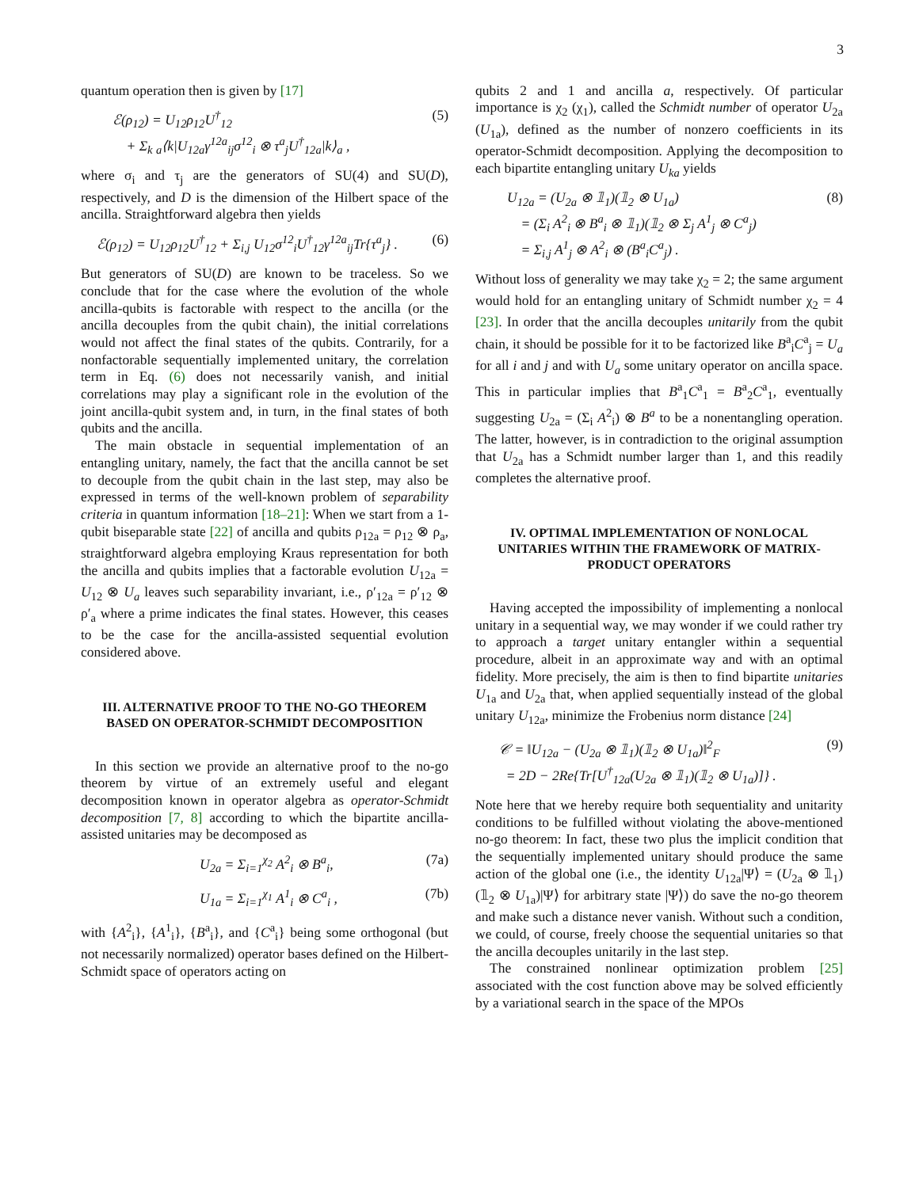3
quantum operation then is given by [17]
ℰ(ρ<sub>12</sub>) = U<sub>12</sub>ρ<sub>12</sub>U<sup>†</sup><sub>12</sub>
+ Σ<sub>k</sub> <sub>a</sub>⟨k|U<sub>12a</sub>γ<sup>12a</sup><sub>ij</sub>σ<sup>12</sup><sub>i</sub> ⊗ τ<sup>a</sup><sub>j</sub>U<sup>†</sup><sub>12a</sub>|k⟩<sub>a</sub> , (5)
where σ<sub>i</sub> and τ<sub>j</sub> are the generators of SU(4) and SU(D), respectively, and D is the dimension of the Hilbert space of the ancilla. Straightforward algebra then yields
ℰ(ρ<sub>12</sub>) = U<sub>12</sub>ρ<sub>12</sub>U<sup>†</sup><sub>12</sub> + Σ<sub>i,j</sub> U<sub>12</sub>σ<sup>12</sup><sub>i</sub>U<sup>†</sup><sub>12</sub>γ<sup>12a</sup><sub>ij</sub>Tr{τ<sup>a</sup><sub>j</sub>} . (6)
But generators of SU(D) are known to be traceless. So we conclude that for the case where the evolution of the whole ancilla-qubits is factorable with respect to the ancilla (or the ancilla decouples from the qubit chain), the initial correlations would not affect the final states of the qubits. Contrarily, for a nonfactorable sequentially implemented unitary, the correlation term in Eq. (6) does not necessarily vanish, and initial correlations may play a significant role in the evolution of the joint ancilla-qubit system and, in turn, in the final states of both qubits and the ancilla.
The main obstacle in sequential implementation of an entangling unitary, namely, the fact that the ancilla cannot be set to decouple from the qubit chain in the last step, may also be expressed in terms of the well-known problem of separability criteria in quantum information [18–21]: When we start from a 1-qubit biseparable state [22] of ancilla and qubits ρ<sub>12a</sub> = ρ<sub>12</sub> ⊗ ρ<sub>a</sub>, straightforward algebra employing Kraus representation for both the ancilla and qubits implies that a factorable evolution U<sub>12a</sub> = U<sub>12</sub> ⊗ U<sub>a</sub> leaves such separability invariant, i.e., ρ′<sub>12a</sub> = ρ′<sub>12</sub> ⊗ ρ′<sub>a</sub> where a prime indicates the final states. However, this ceases to be the case for the ancilla-assisted sequential evolution considered above.
III. ALTERNATIVE PROOF TO THE NO-GO THEOREM BASED ON OPERATOR-SCHMIDT DECOMPOSITION
In this section we provide an alternative proof to the no-go theorem by virtue of an extremely useful and elegant decomposition known in operator algebra as operator-Schmidt decomposition [7, 8] according to which the bipartite ancilla-assisted unitaries may be decomposed as
U<sub>2a</sub> = Σ<sub>i=1</sub><sup>χ<sub>2</sub></sup> A<sup>2</sup><sub>i</sub> ⊗ B<sup>a</sup><sub>i</sub>, (7a)
U<sub>1a</sub> = Σ<sub>i=1</sub><sup>χ<sub>1</sub></sup> A<sup>1</sup><sub>i</sub> ⊗ C<sup>a</sup><sub>i</sub> , (7b)
with {A<sup>2</sup><sub>i</sub>}, {A<sup>1</sup><sub>i</sub>}, {B<sup>a</sup><sub>i</sub>}, and {C<sup>a</sup><sub>i</sub>} being some orthogonal (but not necessarily normalized) operator bases defined on the Hilbert-Schmidt space of operators acting on
qubits 2 and 1 and ancilla a, respectively. Of particular importance is χ<sub>2</sub> (χ<sub>1</sub>), called the Schmidt number of operator U<sub>2a</sub> (U<sub>1a</sub>), defined as the number of nonzero coefficients in its operator-Schmidt decomposition. Applying the decomposition to each bipartite entangling unitary U<sub>ka</sub> yields
U<sub>12a</sub> = (U<sub>2a</sub> ⊗ 𝟙<sub>1</sub>)(𝟙<sub>2</sub> ⊗ U<sub>1a</sub>)
= (Σ<sub>i</sub> A<sup>2</sup><sub>i</sub> ⊗ B<sup>a</sup><sub>i</sub> ⊗ 𝟙<sub>1</sub>)(𝟙<sub>2</sub> ⊗ Σ<sub>j</sub> A<sup>1</sup><sub>j</sub> ⊗ C<sup>a</sup><sub>j</sub>)
= Σ<sub>i,j</sub> A<sup>1</sup><sub>j</sub> ⊗ A<sup>2</sup><sub>i</sub> ⊗ (B<sup>a</sup><sub>i</sub>C<sup>a</sup><sub>j</sub>) . (8)
Without loss of generality we may take χ<sub>2</sub> = 2; the same argument would hold for an entangling unitary of Schmidt number χ<sub>2</sub> = 4 [23]. In order that the ancilla decouples unitarily from the qubit chain, it should be possible for it to be factorized like B<sup>a</sup><sub>i</sub>C<sup>a</sup><sub>j</sub> = U<sub>a</sub> for all i and j and with U<sub>a</sub> some unitary operator on ancilla space. This in particular implies that B<sup>a</sup><sub>1</sub>C<sup>a</sup><sub>1</sub> = B<sup>a</sup><sub>2</sub>C<sup>a</sup><sub>1</sub>, eventually suggesting U<sub>2a</sub> = (Σ<sub>i</sub> A<sup>2</sup><sub>i</sub>) ⊗ B<sup>a</sup> to be a nonentangling operation. The latter, however, is in contradiction to the original assumption that U<sub>2a</sub> has a Schmidt number larger than 1, and this readily completes the alternative proof.
IV. OPTIMAL IMPLEMENTATION OF NONLOCAL UNITARIES WITHIN THE FRAMEWORK OF MATRIX-PRODUCT OPERATORS
Having accepted the impossibility of implementing a nonlocal unitary in a sequential way, we may wonder if we could rather try to approach a target unitary entangler within a sequential procedure, albeit in an approximate way and with an optimal fidelity. More precisely, the aim is then to find bipartite unitaries U<sub>1a</sub> and U<sub>2a</sub> that, when applied sequentially instead of the global unitary U<sub>12a</sub>, minimize the Frobenius norm distance [24]
𝒞 = ‖U<sub>12a</sub> − (U<sub>2a</sub> ⊗ 𝟙<sub>1</sub>)(𝟙<sub>2</sub> ⊗ U<sub>1a</sub>)‖<sup>2</sup><sub>F</sub>
= 2D − 2Re{Tr[U<sup>†</sup><sub>12a</sub>(U<sub>2a</sub> ⊗ 𝟙<sub>1</sub>)(𝟙<sub>2</sub> ⊗ U<sub>1a</sub>)]} . (9)
Note here that we hereby require both sequentiality and unitarity conditions to be fulfilled without violating the above-mentioned no-go theorem: In fact, these two plus the implicit condition that the sequentially implemented unitary should produce the same action of the global one (i.e., the identity U<sub>12a</sub>|Ψ⟩ = (U<sub>2a</sub> ⊗ 𝟙<sub>1</sub>)(𝟙<sub>2</sub> ⊗ U<sub>1a</sub>)|Ψ⟩ for arbitrary state |Ψ⟩) do save the no-go theorem and make such a distance never vanish. Without such a condition, we could, of course, freely choose the sequential unitaries so that the ancilla decouples unitarily in the last step.
The constrained nonlinear optimization problem [25] associated with the cost function above may be solved efficiently by a variational search in the space of the MPOs